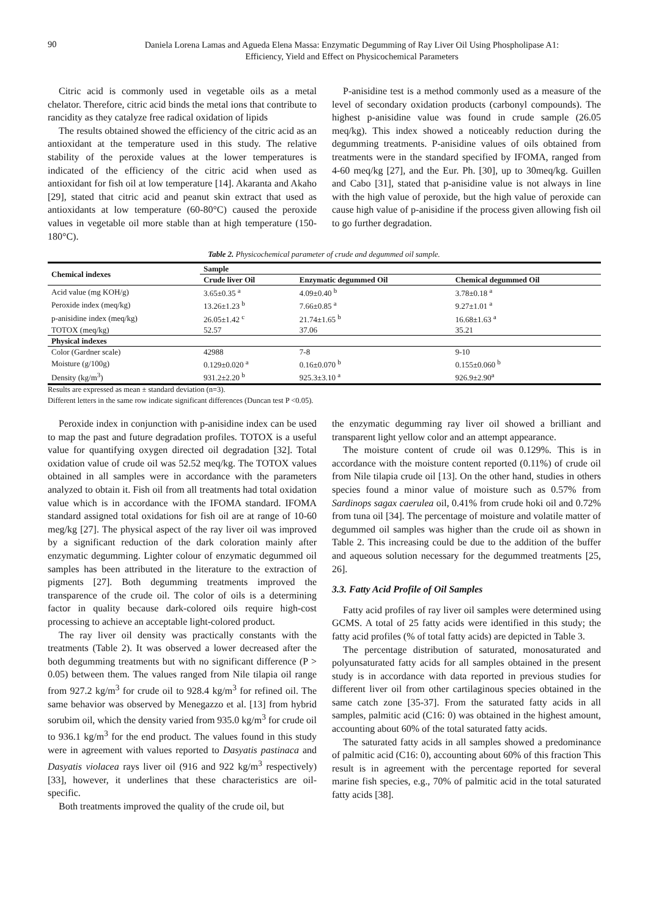90
Daniela Lorena Lamas and Agueda Elena Massa: Enzymatic Degumming of Ray Liver Oil Using Phospholipase A1:
Efficiency, Yield and Effect on Physicochemical Parameters
Citric acid is commonly used in vegetable oils as a metal chelator. Therefore, citric acid binds the metal ions that contribute to rancidity as they catalyze free radical oxidation of lipids
The results obtained showed the efficiency of the citric acid as an antioxidant at the temperature used in this study. The relative stability of the peroxide values at the lower temperatures is indicated of the efficiency of the citric acid when used as antioxidant for fish oil at low temperature [14]. Akaranta and Akaho [29], stated that citric acid and peanut skin extract that used as antioxidants at low temperature (60-80°C) caused the peroxide values in vegetable oil more stable than at high temperature (150-180°C).
P-anisidine test is a method commonly used as a measure of the level of secondary oxidation products (carbonyl compounds). The highest p-anisidine value was found in crude sample (26.05 meq/kg). This index showed a noticeably reduction during the degumming treatments. P-anisidine values of oils obtained from treatments were in the standard specified by IFOMA, ranged from 4-60 meq/kg [27], and the Eur. Ph. [30], up to 30meq/kg. Guillen and Cabo [31], stated that p-anisidine value is not always in line with the high value of peroxide, but the high value of peroxide can cause high value of p-anisidine if the process given allowing fish oil to go further degradation.
Table 2. Physicochemical parameter of crude and degummed oil sample.
| Chemical indexes | Sample | | |
| --- | --- | --- | --- |
| | Crude liver Oil | Enzymatic degummed Oil | Chemical degummed Oil |
| Acid value (mg KOH/g) | 3.65±0.35 <sup>a</sup> | 4.09±0.40 <sup>b</sup> | 3.78±0.18 <sup>a</sup> |
| Peroxide index (meq/kg) | 13.26±1.23 <sup>b</sup> | 7.66±0.85 <sup>a</sup> | 9.27±1.01 <sup>a</sup> |
| p-anisidine index (meq/kg) | 26.05±1.42 <sup>c</sup> | 21.74±1.65 <sup>b</sup> | 16.68±1.63 <sup>a</sup> |
| TOTOX (meq/kg) | 52.57 | 37.06 | 35.21 |
| Physical indexes | | | |
| Color (Gardner scale) | 42988 | 7-8 | 9-10 |
| Moisture (g/100g) | 0.129±0.020 <sup>a</sup> | 0.16±0.070 <sup>b</sup> | 0.155±0.060 <sup>b</sup> |
| Density (kg/m<sup>3</sup>) | 931.2±2.20 <sup>b</sup> | 925.3±3.10 <sup>a</sup> | 926.9±2.90<sup>a</sup> |
Results are expressed as mean ± standard deviation (n=3).
Different letters in the same row indicate significant differences (Duncan test P <0.05).
Peroxide index in conjunction with p-anisidine index can be used to map the past and future degradation profiles. TOTOX is a useful value for quantifying oxygen directed oil degradation [32]. Total oxidation value of crude oil was 52.52 meq/kg. The TOTOX values obtained in all samples were in accordance with the parameters analyzed to obtain it. Fish oil from all treatments had total oxidation value which is in accordance with the IFOMA standard. IFOMA standard assigned total oxidations for fish oil are at range of 10-60 meg/kg [27]. The physical aspect of the ray liver oil was improved by a significant reduction of the dark coloration mainly after enzymatic degumming. Lighter colour of enzymatic degummed oil samples has been attributed in the literature to the extraction of pigments [27]. Both degumming treatments improved the transparence of the crude oil. The color of oils is a determining factor in quality because dark-colored oils require high-cost processing to achieve an acceptable light-colored product.
The ray liver oil density was practically constants with the treatments (Table 2). It was observed a lower decreased after the both degumming treatments but with no significant difference (P > 0.05) between them. The values ranged from Nile tilapia oil range from 927.2 kg/m<sup>3</sup> for crude oil to 928.4 kg/m<sup>3</sup> for refined oil. The same behavior was observed by Menegazzo et al. [13] from hybrid sorubim oil, which the density varied from 935.0 kg/m<sup>3</sup> for crude oil to 936.1 kg/m<sup>3</sup> for the end product. The values found in this study were in agreement with values reported to Dasyatis pastinaca and Dasyatis violacea rays liver oil (916 and 922 kg/m<sup>3</sup> respectively) [33], however, it underlines that these characteristics are oil-specific.
Both treatments improved the quality of the crude oil, but
the enzymatic degumming ray liver oil showed a brilliant and transparent light yellow color and an attempt appearance.
The moisture content of crude oil was 0.129%. This is in accordance with the moisture content reported (0.11%) of crude oil from Nile tilapia crude oil [13]. On the other hand, studies in others species found a minor value of moisture such as 0.57% from Sardinops sagax caerulea oil, 0.41% from crude hoki oil and 0.72% from tuna oil [34]. The percentage of moisture and volatile matter of degummed oil samples was higher than the crude oil as shown in Table 2. This increasing could be due to the addition of the buffer and aqueous solution necessary for the degummed treatments [25, 26].
3.3. Fatty Acid Profile of Oil Samples
Fatty acid profiles of ray liver oil samples were determined using GCMS. A total of 25 fatty acids were identified in this study; the fatty acid profiles (% of total fatty acids) are depicted in Table 3.
The percentage distribution of saturated, monosaturated and polyunsaturated fatty acids for all samples obtained in the present study is in accordance with data reported in previous studies for different liver oil from other cartilaginous species obtained in the same catch zone [35-37]. From the saturated fatty acids in all samples, palmitic acid (C16: 0) was obtained in the highest amount, accounting about 60% of the total saturated fatty acids.
The saturated fatty acids in all samples showed a predominance of palmitic acid (C16: 0), accounting about 60% of this fraction This result is in agreement with the percentage reported for several marine fish species, e.g., 70% of palmitic acid in the total saturated fatty acids [38].